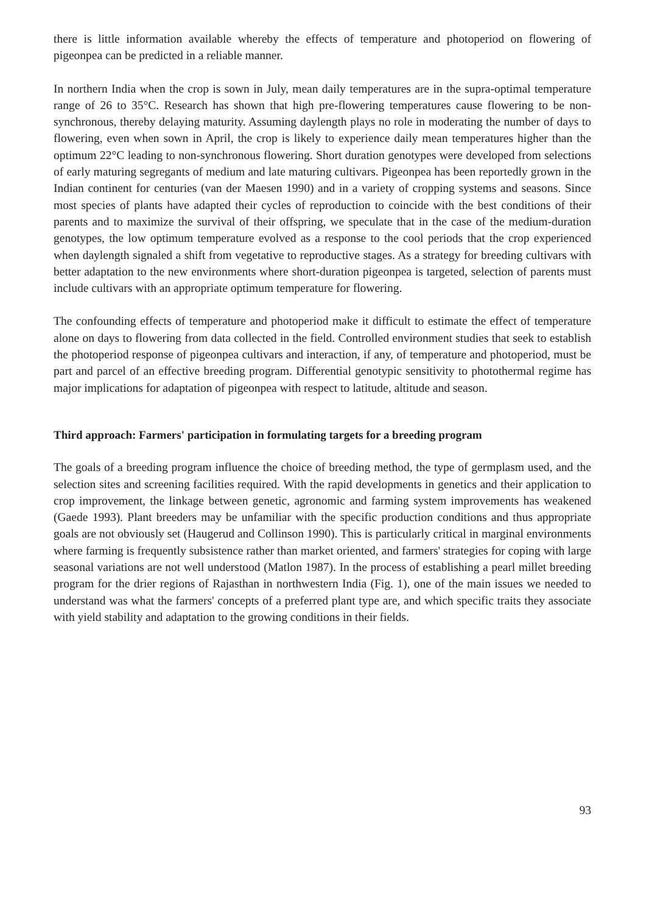there is little information available whereby the effects of temperature and photoperiod on flowering of pigeonpea can be predicted in a reliable manner.
In northern India when the crop is sown in July, mean daily temperatures are in the supra-optimal temperature range of 26 to 35°C. Research has shown that high pre-flowering temperatures cause flowering to be non-synchronous, thereby delaying maturity. Assuming daylength plays no role in moderating the number of days to flowering, even when sown in April, the crop is likely to experience daily mean temperatures higher than the optimum 22°C leading to non-synchronous flowering. Short duration genotypes were developed from selections of early maturing segregants of medium and late maturing cultivars. Pigeonpea has been reportedly grown in the Indian continent for centuries (van der Maesen 1990) and in a variety of cropping systems and seasons. Since most species of plants have adapted their cycles of reproduction to coincide with the best conditions of their parents and to maximize the survival of their offspring, we speculate that in the case of the medium-duration genotypes, the low optimum temperature evolved as a response to the cool periods that the crop experienced when daylength signaled a shift from vegetative to reproductive stages. As a strategy for breeding cultivars with better adaptation to the new environments where short-duration pigeonpea is targeted, selection of parents must include cultivars with an appropriate optimum temperature for flowering.
The confounding effects of temperature and photoperiod make it difficult to estimate the effect of temperature alone on days to flowering from data collected in the field. Controlled environment studies that seek to establish the photoperiod response of pigeonpea cultivars and interaction, if any, of temperature and photoperiod, must be part and parcel of an effective breeding program. Differential genotypic sensitivity to photothermal regime has major implications for adaptation of pigeonpea with respect to latitude, altitude and season.
Third approach: Farmers' participation in formulating targets for a breeding program
The goals of a breeding program influence the choice of breeding method, the type of germplasm used, and the selection sites and screening facilities required. With the rapid developments in genetics and their application to crop improvement, the linkage between genetic, agronomic and farming system improvements has weakened (Gaede 1993). Plant breeders may be unfamiliar with the specific production conditions and thus appropriate goals are not obviously set (Haugerud and Collinson 1990). This is particularly critical in marginal environments where farming is frequently subsistence rather than market oriented, and farmers' strategies for coping with large seasonal variations are not well understood (Matlon 1987). In the process of establishing a pearl millet breeding program for the drier regions of Rajasthan in northwestern India (Fig. 1), one of the main issues we needed to understand was what the farmers' concepts of a preferred plant type are, and which specific traits they associate with yield stability and adaptation to the growing conditions in their fields.
93